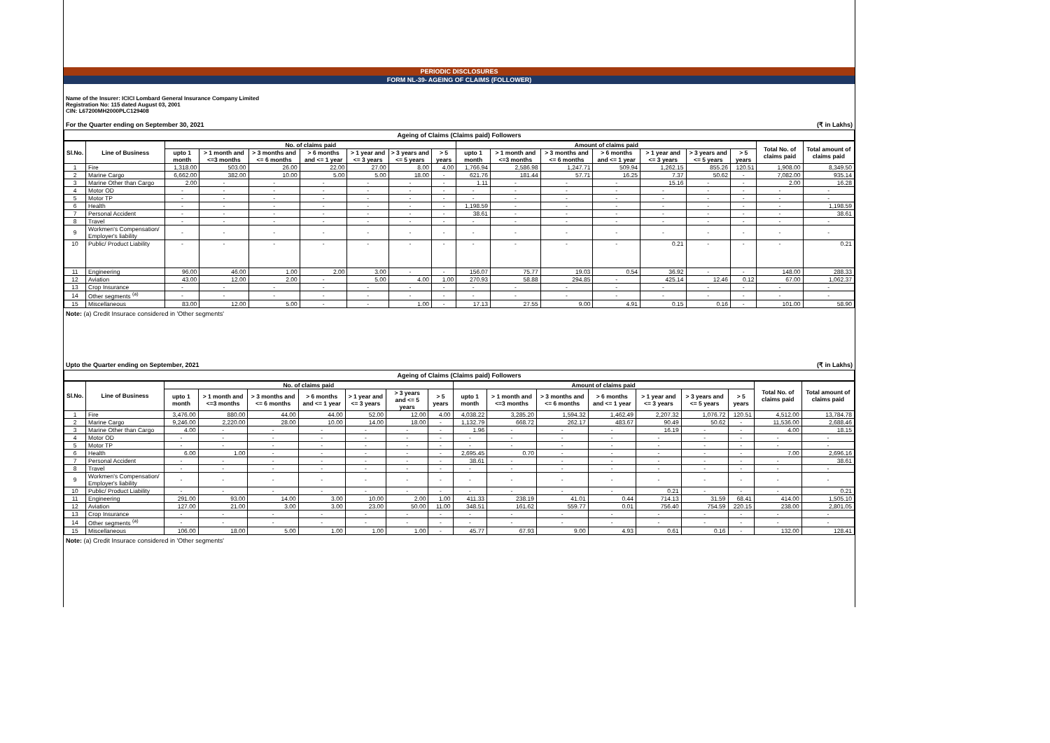PERIODIC DISCLOSURES
FORM NL-39- AGEING OF CLAIMS (FOLLOWER)
Name of the Insurer: ICICI Lombard General Insurance Company Limited
Registration No: 115 dated August 03, 2001
CIN: L67200MH2000PLC129408
For the Quarter ending on September 30, 2021 (₹ in Lakhs)
Ageing of Claims (Claims paid) Followers
| Sl.No. | Line of Business | No. of claims paid | | | | | | | Amount of claims paid | | | | | | | Total No. of claims paid | Total amount of claims paid |
| --- | --- | --- | --- | --- | --- | --- | --- | --- | --- | --- | --- | --- | --- | --- | --- | --- | --- |
| | | upto 1 month | > 1 month and <=3 months | > 3 months and <= 6 months | > 6 months and <= 1 year | > 1 year and <= 3 years | > 3 years and <= 5 years | > 5 years | upto 1 month | > 1 month and <=3 months | > 3 months and <= 6 months | > 6 months and <= 1 year | > 1 year and <= 3 years | > 3 years and <= 5 years | > 5 years | | |
| 1 | Fire | 1,318.00 | 503.00 | 26.00 | 22.00 | 27.00 | 8.00 | 4.00 | 1,766.94 | 2,586.98 | 1,247.71 | 509.94 | 1,262.15 | 855.26 | 120.51 | 1,908.00 | 8,349.50 |
| 2 | Marine Cargo | 6,662.00 | 382.00 | 10.00 | 5.00 | 5.00 | 18.00 | - | 621.76 | 181.44 | 57.71 | 16.25 | 7.37 | 50.62 | - | 7,082.00 | 935.14 |
| 3 | Marine Other than Cargo | 2.00 | - | - | - | - | - | - | 1.11 | - | - | - | 15.16 | - | - | 2.00 | 16.28 |
| 4 | Motor OD | - | - | - | - | - | - | - | - | - | - | - | - | - | - | - | - |
| 5 | Motor TP | - | - | - | - | - | - | - | - | - | - | - | - | - | - | - | - |
| 6 | Health | - | - | - | - | - | - | - | 1,198.59 | - | - | - | - | - | - | - | 1,198.59 |
| 7 | Personal Accident | - | - | - | - | - | - | - | 38.61 | - | - | - | - | - | - | - | 38.61 |
| 8 | Travel | - | - | - | - | - | - | - | - | - | - | - | - | - | - | - | - |
| 9 | Workmen's Compensation/ Employer's liability | - | - | - | - | - | - | - | - | - | - | - | - | - | - | - | - |
| 10 | Public/ Product Liability | - | - | - | - | - | - | - | - | - | - | - | 0.21 | - | - | - | 0.21 |
| 11 | Engineering | 96.00 | 46.00 | 1.00 | 2.00 | 3.00 | - | - | 156.07 | 75.77 | 19.03 | 0.54 | 36.92 | - | - | 148.00 | 288.33 |
| 12 | Aviation | 43.00 | 12.00 | 2.00 | - | 5.00 | 4.00 | 1.00 | 270.93 | 58.88 | 294.85 | - | 425.14 | 12.46 | 0.12 | 67.00 | 1,062.37 |
| 13 | Crop Insurance | - | - | - | - | - | - | - | - | - | - | - | - | - | - | - | - |
| 14 | Other segments <sup>(a)</sup> | - | - | - | - | - | - | - | - | - | - | - | - | - | - | - | - |
| 15 | Miscellaneous | 83.00 | 12.00 | 5.00 | - | - | 1.00 | - | 17.13 | 27.55 | 9.00 | 4.91 | 0.15 | 0.16 | - | 101.00 | 58.90 |
Note: (a) Credit Insurace considered in 'Other segments'
Upto the Quarter ending on September, 2021 (₹ in Lakhs)
Ageing of Claims (Claims paid) Followers
| Sl.No. | Line of Business | No. of claims paid | | | | | | | Amount of claims paid | | | | | | | Total No. of claims paid | Total amount of claims paid |
| --- | --- | --- | --- | --- | --- | --- | --- | --- | --- | --- | --- | --- | --- | --- | --- | --- | --- |
| | | upto 1 month | > 1 month and <=3 months | > 3 months and <= 6 months | > 6 months and <= 1 year | > 1 year and <= 3 years | > 3 years and <= 5 years | > 5 years | upto 1 month | > 1 month and <=3 months | > 3 months and <= 6 months | > 6 months and <= 1 year | > 1 year and <= 3 years | > 3 years and <= 5 years | > 5 years | | |
| 1 | Fire | 3,476.00 | 880.00 | 44.00 | 44.00 | 52.00 | 12.00 | 4.00 | 4,038.22 | 3,285.20 | 1,594.32 | 1,462.49 | 2,207.32 | 1,076.72 | 120.51 | 4,512.00 | 13,784.78 |
| 2 | Marine Cargo | 9,246.00 | 2,220.00 | 28.00 | 10.00 | 14.00 | 18.00 | - | 1,132.79 | 668.72 | 262.17 | 483.67 | 90.49 | 50.62 | - | 11,536.00 | 2,688.46 |
| 3 | Marine Other than Cargo | 4.00 | - | - | - | - | - | - | 1.96 | - | - | - | 16.19 | - | - | 4.00 | 18.15 |
| 4 | Motor OD | - | - | - | - | - | - | - | - | - | - | - | - | - | - | - | - |
| 5 | Motor TP | - | - | - | - | - | - | - | - | - | - | - | - | - | - | - | - |
| 6 | Health | 6.00 | 1.00 | - | - | - | - | - | 2,695.45 | 0.70 | - | - | - | - | - | 7.00 | 2,696.16 |
| 7 | Personal Accident | - | - | - | - | - | - | - | 38.61 | - | - | - | - | - | - | - | 38.61 |
| 8 | Travel | - | - | - | - | - | - | - | - | - | - | - | - | - | - | - | - |
| 9 | Workmen's Compensation/ Employer's liability | - | - | - | - | - | - | - | - | - | - | - | - | - | - | - | - |
| 10 | Public/ Product Liability | - | - | - | - | - | - | - | - | - | - | - | 0.21 | - | - | - | 0.21 |
| 11 | Engineering | 291.00 | 93.00 | 14.00 | 3.00 | 10.00 | 2.00 | 1.00 | 411.33 | 238.19 | 41.01 | 0.44 | 714.13 | 31.59 | 68.41 | 414.00 | 1,505.10 |
| 12 | Aviation | 127.00 | 21.00 | 3.00 | 3.00 | 23.00 | 50.00 | 11.00 | 348.51 | 161.62 | 559.77 | 0.01 | 756.40 | 754.59 | 220.15 | 238.00 | 2,801.05 |
| 13 | Crop Insurance | - | - | - | - | - | - | - | - | - | - | - | - | - | - | - | - |
| 14 | Other segments <sup>(a)</sup> | - | - | - | - | - | - | - | - | - | - | - | - | - | - | - | - |
| 15 | Miscellaneous | 106.00 | 18.00 | 5.00 | 1.00 | 1.00 | 1.00 | - | 45.77 | 67.93 | 9.00 | 4.93 | 0.61 | 0.16 | - | 132.00 | 128.41 |
Note: (a) Credit Insurace considered in 'Other segments'